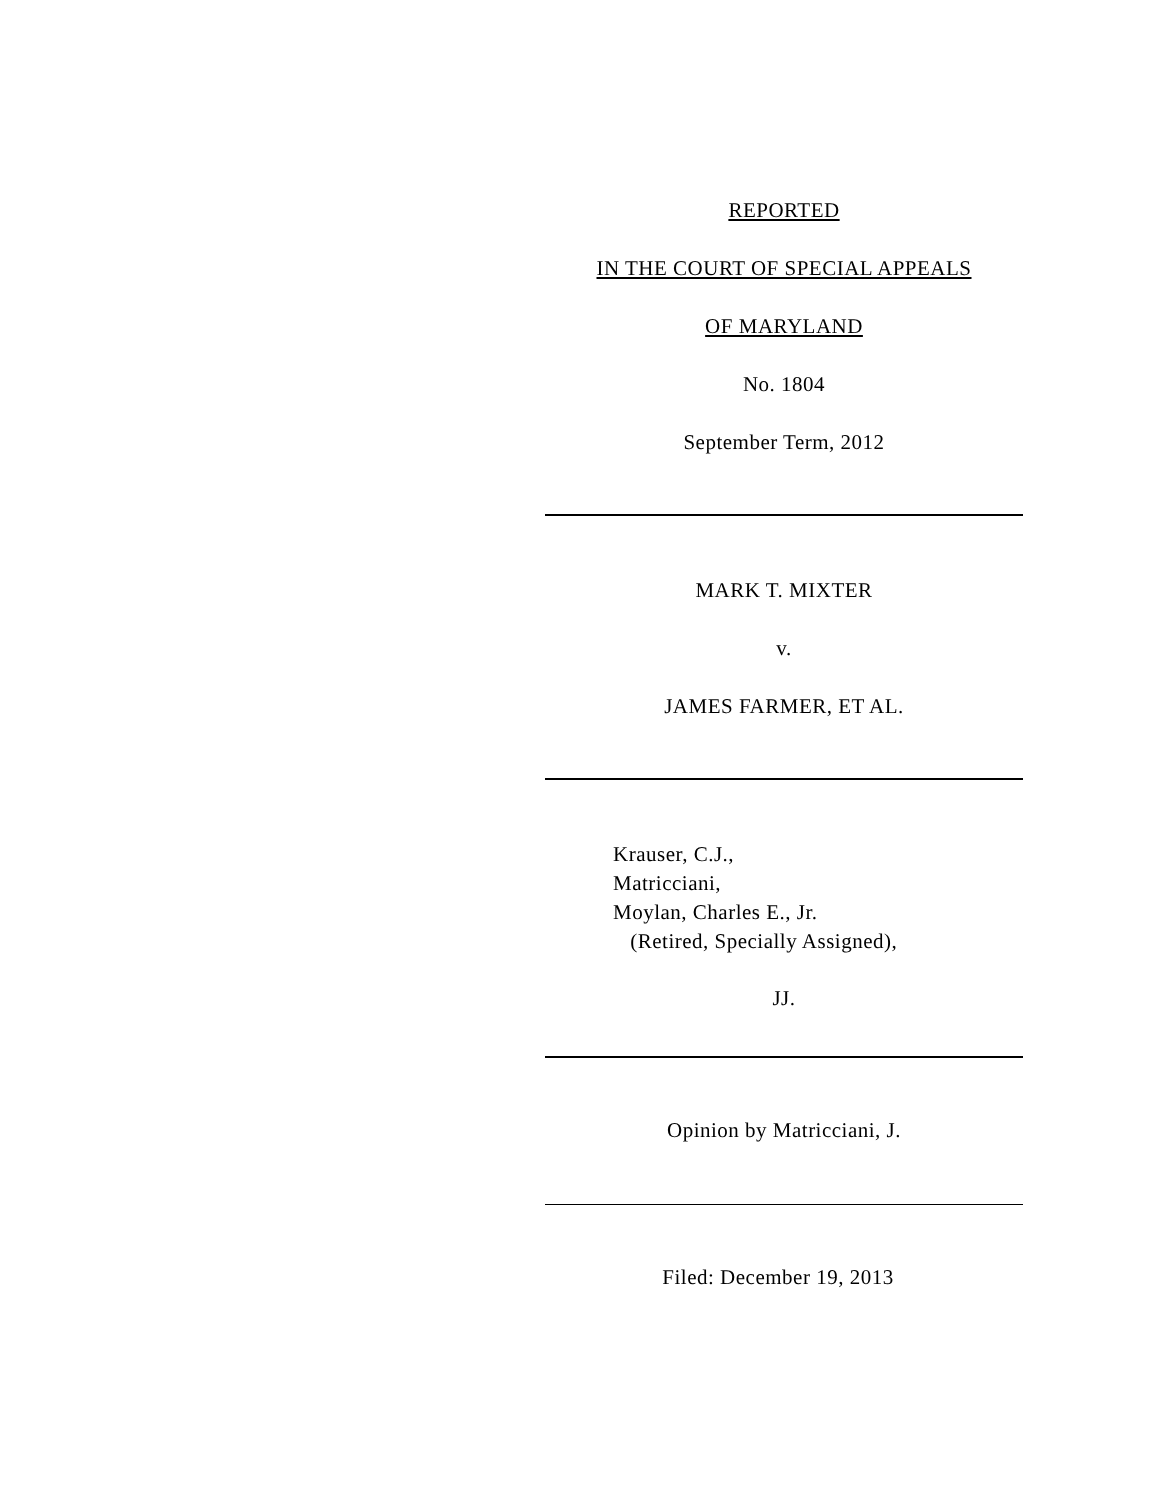REPORTED
IN THE COURT OF SPECIAL APPEALS
OF MARYLAND
No. 1804
September Term, 2012
MARK T. MIXTER
v.
JAMES FARMER, ET AL.
Krauser, C.J.,
Matricciani,
Moylan, Charles E., Jr.
(Retired, Specially Assigned),
JJ.
Opinion by Matricciani, J.
Filed: December 19, 2013